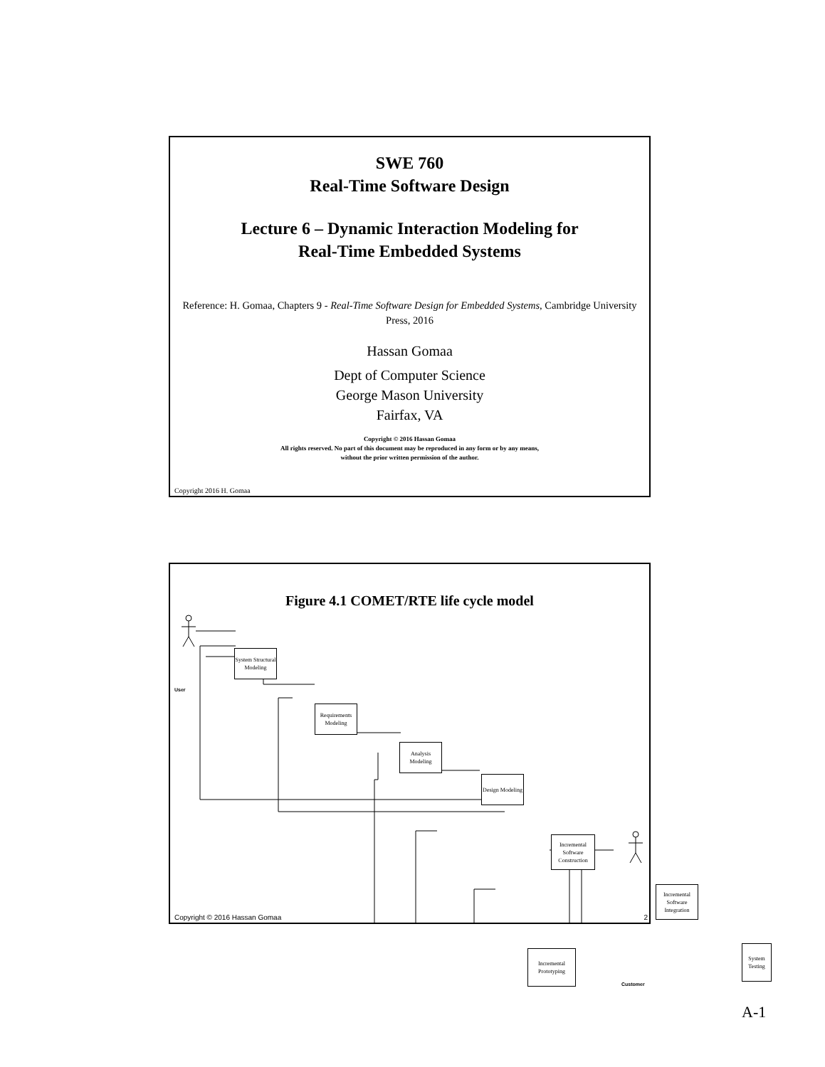SWE 760
Real-Time Software Design
Lecture 6 – Dynamic Interaction Modeling for
Real-Time Embedded Systems
Reference: H. Gomaa, Chapters 9 - Real-Time Software Design for Embedded Systems, Cambridge University Press, 2016
Hassan Gomaa
Dept of Computer Science
George Mason University
Fairfax, VA
Copyright © 2016 Hassan Gomaa
All rights reserved. No part of this document may be reproduced in any form or by any means,
without the prior written permission of the author.
Copyright 2016 H. Gomaa
Figure 4.1 COMET/RTE life cycle model
System Structural Modeling
Requirements Modeling
Analysis Modeling
Design Modeling
Incremental Software Construction
Incremental Software Integration
Incremental Prototyping
System Testing
User
Customer
Copyright © 2016 Hassan Gomaa 2
A-1